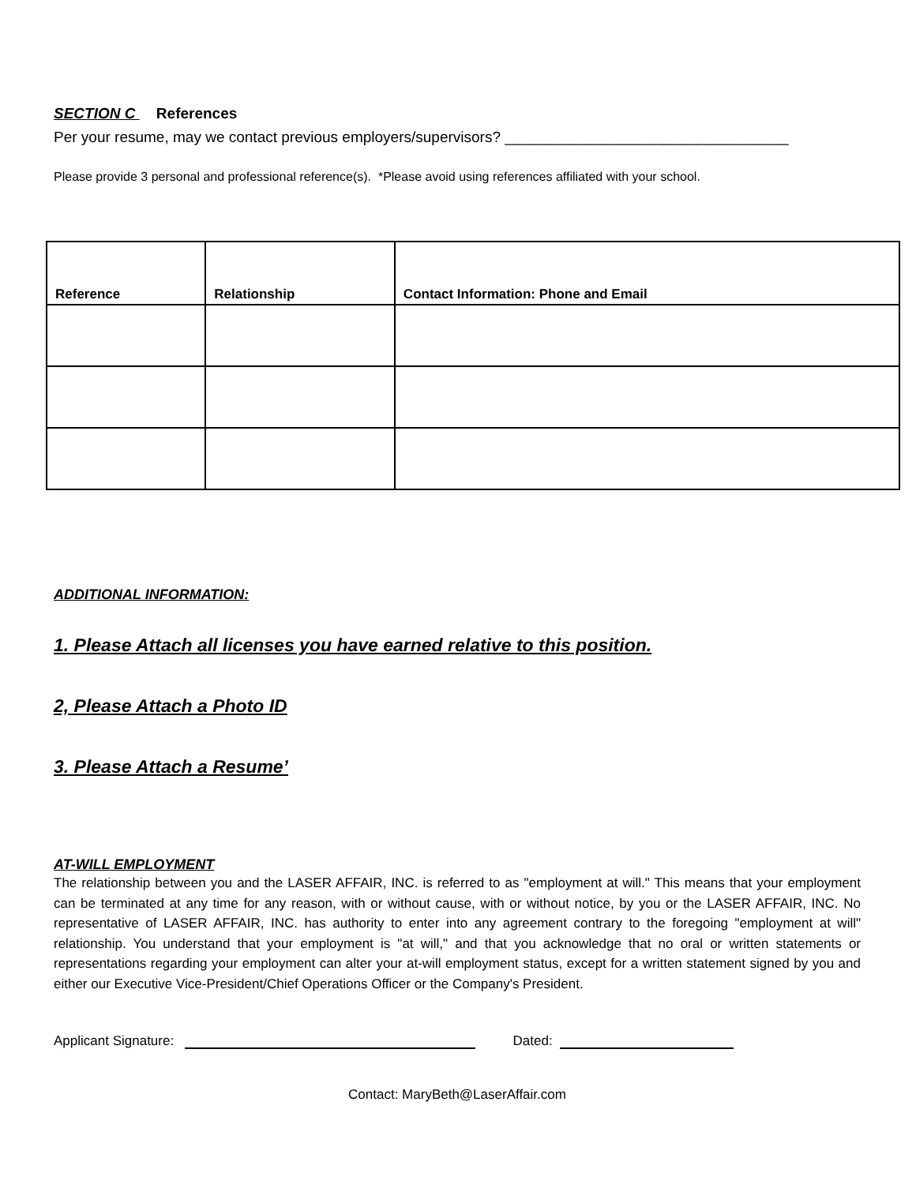SECTION C References
Per your resume, may we contact previous employers/supervisors? __________________________________
Please provide 3 personal and professional reference(s). *Please avoid using references affiliated with your school.
| Reference | Relationship | Contact Information: Phone and Email |
| --- | --- | --- |
ADDITIONAL INFORMATION:
1. Please Attach all licenses you have earned relative to this position.
2, Please Attach a Photo ID
3. Please Attach a Resume’
AT-WILL EMPLOYMENT
The relationship between you and the LASER AFFAIR, INC. is referred to as "employment at will." This means that your employment can be terminated at any time for any reason, with or without cause, with or without notice, by you or the LASER AFFAIR, INC. No representative of LASER AFFAIR, INC. has authority to enter into any agreement contrary to the foregoing "employment at will" relationship. You understand that your employment is "at will," and that you acknowledge that no oral or written statements or representations regarding your employment can alter your at-will employment status, except for a written statement signed by you and either our Executive Vice-President/Chief Operations Officer or the Company's President.
Applicant Signature: Dated:
Contact: MaryBeth@LaserAffair.com